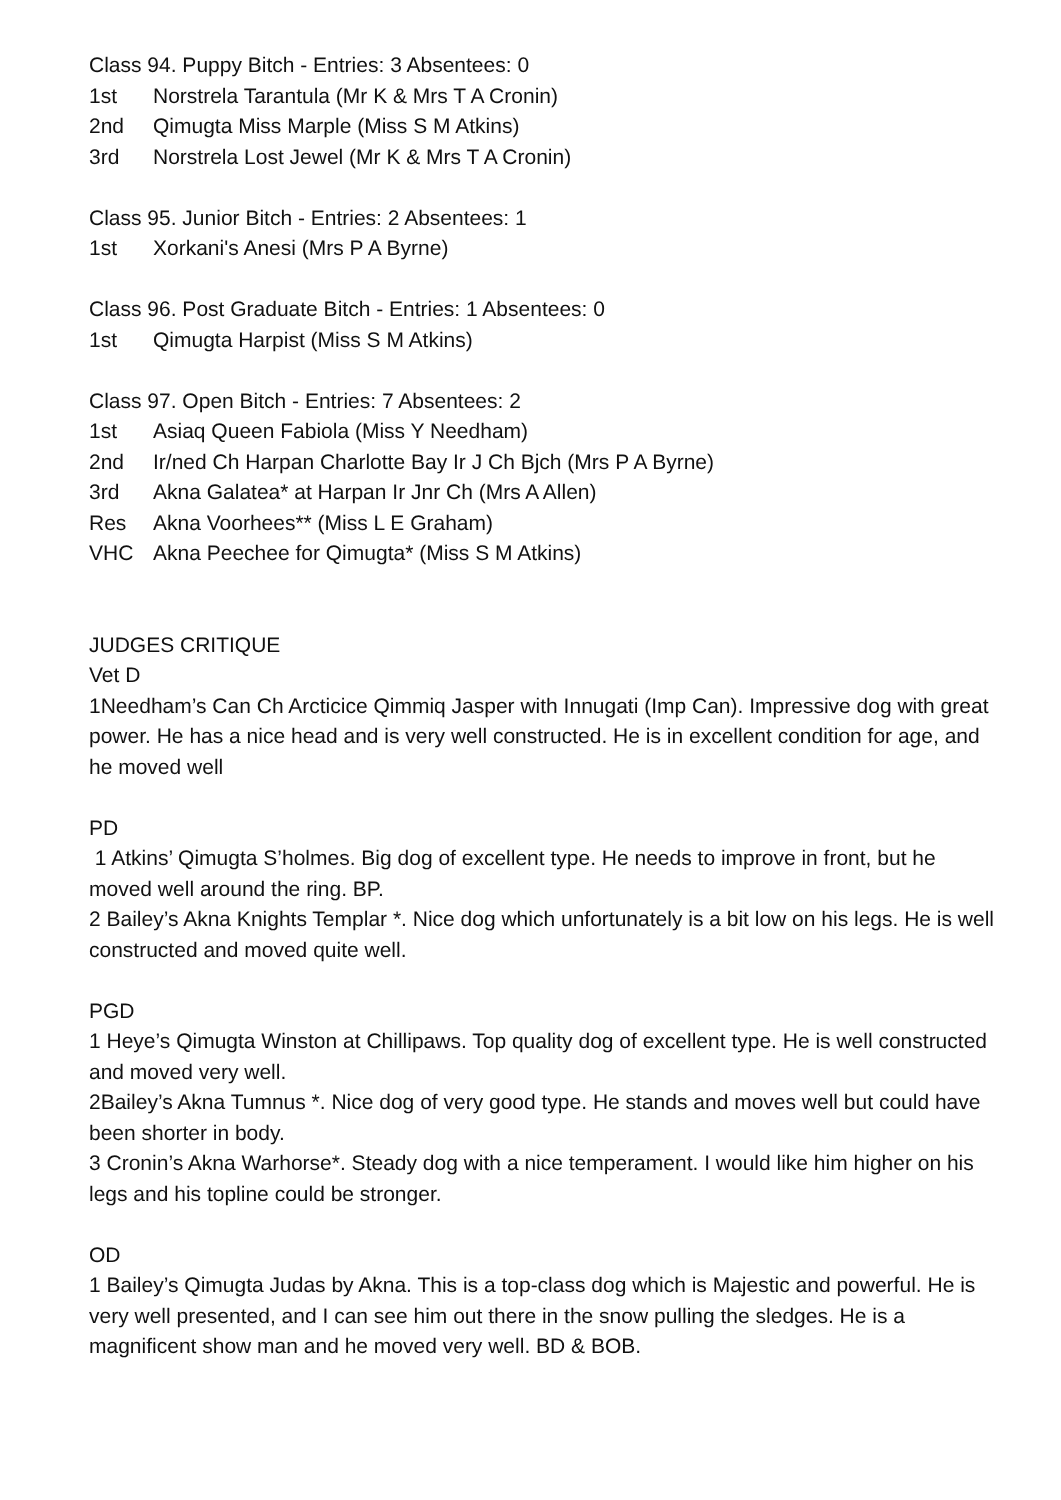Class 94. Puppy Bitch - Entries: 3 Absentees: 0
1st Norstrela Tarantula (Mr K & Mrs T A Cronin)
2nd Qimugta Miss Marple (Miss S M Atkins)
3rd Norstrela Lost Jewel (Mr K & Mrs T A Cronin)
Class 95. Junior Bitch - Entries: 2 Absentees: 1
1st Xorkani's Anesi (Mrs P A Byrne)
Class 96. Post Graduate Bitch - Entries: 1 Absentees: 0
1st Qimugta Harpist (Miss S M Atkins)
Class 97. Open Bitch - Entries: 7 Absentees: 2
1st Asiaq Queen Fabiola (Miss Y Needham)
2nd Ir/ned Ch Harpan Charlotte Bay Ir J Ch Bjch (Mrs P A Byrne)
3rd Akna Galatea* at Harpan Ir Jnr Ch (Mrs A Allen)
Res Akna Voorhees** (Miss L E Graham)
VHC Akna Peechee for Qimugta* (Miss S M Atkins)
JUDGES CRITIQUE
Vet D
1Needham’s Can Ch Arcticice Qimmiq Jasper with Innugati (Imp Can). Impressive dog with great power. He has a nice head and is very well constructed. He is in excellent condition for age, and he moved well
PD
1 Atkins’ Qimugta S’holmes. Big dog of excellent type. He needs to improve in front, but he moved well around the ring. BP.
2 Bailey’s Akna Knights Templar *. Nice dog which unfortunately is a bit low on his legs. He is well constructed and moved quite well.
PGD
1 Heye’s Qimugta Winston at Chillipaws. Top quality dog of excellent type. He is well constructed and moved very well.
2Bailey’s Akna Tumnus *. Nice dog of very good type. He stands and moves well but could have been shorter in body.
3 Cronin’s Akna Warhorse*. Steady dog with a nice temperament. I would like him higher on his legs and his topline could be stronger.
OD
1 Bailey’s Qimugta Judas by Akna. This is a top-class dog which is Majestic and powerful. He is very well presented, and I can see him out there in the snow pulling the sledges. He is a magnificent show man and he moved very well. BD & BOB.